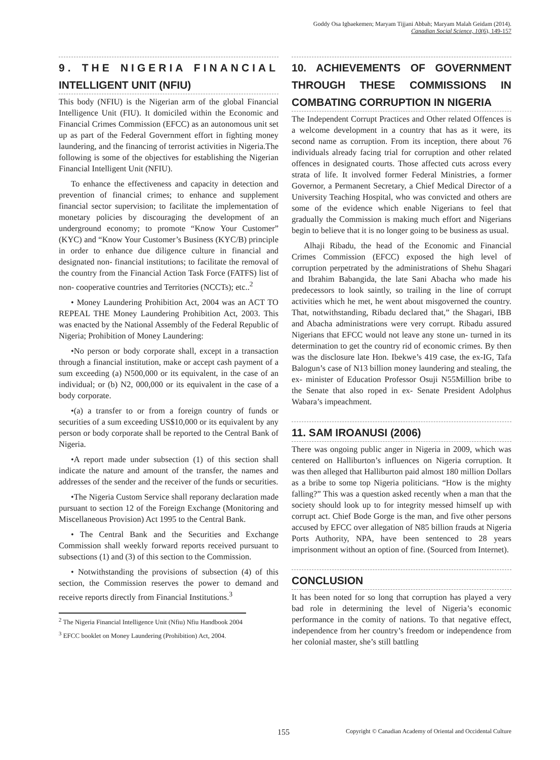Goddy Osa Igbaekemen; Maryam Tijjani Abbah; Maryam Malah Geidam (2014).
Canadian Social Science, 10(6), 149-157
9. THE NIGERIA FINANCIAL INTELLIGENT UNIT (NFIU)
This body (NFIU) is the Nigerian arm of the global Financial Intelligence Unit (FIU). It domiciled within the Economic and Financial Crimes Commission (EFCC) as an autonomous unit set up as part of the Federal Government effort in fighting money laundering, and the financing of terrorist activities in Nigeria.The following is some of the objectives for establishing the Nigerian Financial Intelligent Unit (NFIU).
To enhance the effectiveness and capacity in detection and prevention of financial crimes; to enhance and supplement financial sector supervision; to facilitate the implementation of monetary policies by discouraging the development of an underground economy; to promote “Know Your Customer” (KYC) and “Know Your Customer’s Business (KYC/B) principle in order to enhance due diligence culture in financial and designated non- financial institutions; to facilitate the removal of the country from the Financial Action Task Force (FATFS) list of non- cooperative countries and Territories (NCCTs); etc..<sup>2</sup>
• Money Laundering Prohibition Act, 2004 was an ACT TO REPEAL THE Money Laundering Prohibition Act, 2003. This was enacted by the National Assembly of the Federal Republic of Nigeria; Prohibition of Money Laundering:
•No person or body corporate shall, except in a transaction through a financial institution, make or accept cash payment of a sum exceeding (a) N500,000 or its equivalent, in the case of an individual; or (b) N2, 000,000 or its equivalent in the case of a body corporate.
•(a) a transfer to or from a foreign country of funds or securities of a sum exceeding US$10,000 or its equivalent by any person or body corporate shall be reported to the Central Bank of Nigeria.
•A report made under subsection (1) of this section shall indicate the nature and amount of the transfer, the names and addresses of the sender and the receiver of the funds or securities.
•The Nigeria Custom Service shall reporany declaration made pursuant to section 12 of the Foreign Exchange (Monitoring and Miscellaneous Provision) Act 1995 to the Central Bank.
• The Central Bank and the Securities and Exchange Commission shall weekly forward reports received pursuant to subsections (1) and (3) of this section to the Commission.
• Notwithstanding the provisions of subsection (4) of this section, the Commission reserves the power to demand and receive reports directly from Financial Institutions.<sup>3</sup>
<sup>2</sup> The Nigeria Financial Intelligence Unit (Nfiu) Nfiu Handbook 2004
<sup>3</sup> EFCC booklet on Money Laundering (Prohibition) Act, 2004.
10. ACHIEVEMENTS OF GOVERNMENT THROUGH THESE COMMISSIONS IN COMBATING CORRUPTION IN NIGERIA
The Independent Corrupt Practices and Other related Offences is a welcome development in a country that has as it were, its second name as corruption. From its inception, there about 76 individuals already facing trial for corruption and other related offences in designated courts. Those affected cuts across every strata of life. It involved former Federal Ministries, a former Governor, a Permanent Secretary, a Chief Medical Director of a University Teaching Hospital, who was convicted and others are some of the evidence which enable Nigerians to feel that gradually the Commission is making much effort and Nigerians begin to believe that it is no longer going to be business as usual.
Alhaji Ribadu, the head of the Economic and Financial Crimes Commission (EFCC) exposed the high level of corruption perpetrated by the administrations of Shehu Shagari and Ibrahim Babangida, the late Sani Abacha who made his predecessors to look saintly, so trailing in the line of corrupt activities which he met, he went about misgoverned the country. That, notwithstanding, Ribadu declared that,” the Shagari, IBB and Abacha administrations were very corrupt. Ribadu assured Nigerians that EFCC would not leave any stone un- turned in its determination to get the country rid of economic crimes. By then was the disclosure late Hon. Ibekwe’s 419 case, the ex-IG, Tafa Balogun’s case of N13 billion money laundering and stealing, the ex- minister of Education Professor Osuji N55Million bribe to the Senate that also roped in ex- Senate President Adolphus Wabara’s impeachment.
11. SAM IROANUSI (2006)
There was ongoing public anger in Nigeria in 2009, which was centered on Halliburton’s influences on Nigeria corruption. It was then alleged that Halliburton paid almost 180 million Dollars as a bribe to some top Nigeria politicians. “How is the mighty falling?” This was a question asked recently when a man that the society should look up to for integrity messed himself up with corrupt act. Chief Bode Gorge is the man, and five other persons accused by EFCC over allegation of N85 billion frauds at Nigeria Ports Authority, NPA, have been sentenced to 28 years imprisonment without an option of fine. (Sourced from Internet).
CONCLUSION
It has been noted for so long that corruption has played a very bad role in determining the level of Nigeria’s economic performance in the comity of nations. To that negative effect, independence from her country’s freedom or independence from her colonial master, she’s still battling
155 Copyright © Canadian Academy of Oriental and Occidental Culture